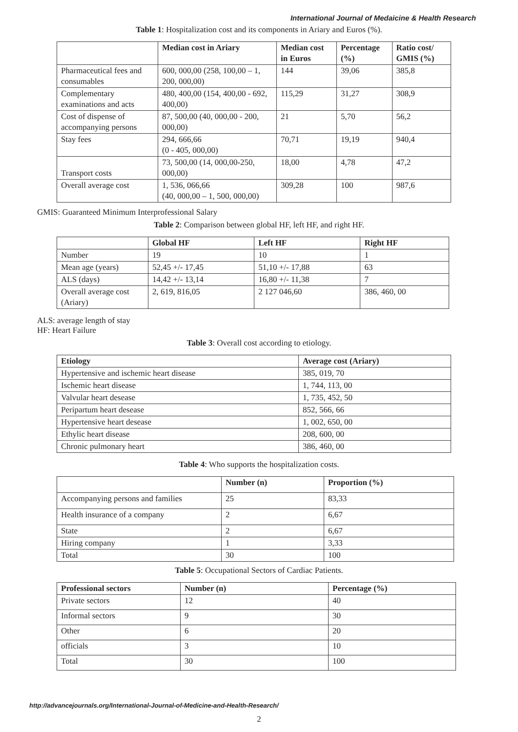International Journal of Medaicine & Health Research
Table 1: Hospitalization cost and its components in Ariary and Euros (%).
| | Median cost in Ariary | Median cost in Euros | Percentage (%) | Ratio cost/ GMIS (%) |
| --- | --- | --- | --- | --- |
| Pharmaceutical fees and consumables | 600, 000,00 (258, 100,00 – 1, 200, 000,00) | 144 | 39,06 | 385,8 |
| Complementary examinations and acts | 480, 400,00 (154, 400,00 - 692, 400,00) | 115,29 | 31,27 | 308,9 |
| Cost of dispense of accompanying persons | 87, 500,00 (40, 000,00 - 200, 000,00) | 21 | 5,70 | 56,2 |
| Stay fees | 294, 666,66 (0 - 405, 000,00) | 70,71 | 19,19 | 940,4 |
| Transport costs | 73, 500,00 (14, 000,00-250, 000,00) | 18,00 | 4,78 | 47,2 |
| Overall average cost | 1, 536, 066,66 (40, 000,00 – 1, 500, 000,00) | 309,28 | 100 | 987,6 |
GMIS: Guaranteed Minimum Interprofessional Salary
Table 2: Comparison between global HF, left HF, and right HF.
| | Global HF | Left HF | Right HF |
| --- | --- | --- | --- |
| Number | 19 | 10 | 1 |
| Mean age (years) | 52,45 +/- 17,45 | 51,10 +/- 17,88 | 63 |
| ALS (days) | 14,42 +/- 13,14 | 16,80 +/- 11,38 | 7 |
| Overall average cost (Ariary) | 2, 619, 816,05 | 2 127 046,60 | 386, 460, 00 |
ALS: average length of stay
HF: Heart Failure
Table 3: Overall cost according to etiology.
| Etiology | Average cost (Ariary) |
| --- | --- |
| Hypertensive and ischemic heart disease | 385, 019, 70 |
| Ischemic heart disease | 1, 744, 113, 00 |
| Valvular heart desease | 1, 735, 452, 50 |
| Peripartum heart desease | 852, 566, 66 |
| Hypertensive heart desease | 1, 002, 650, 00 |
| Ethylic heart disease | 208, 600, 00 |
| Chronic pulmonary heart | 386, 460, 00 |
Table 4: Who supports the hospitalization costs.
| | Number (n) | Proportion (%) |
| --- | --- | --- |
| Accompanying persons and families | 25 | 83,33 |
| Health insurance of a company | 2 | 6,67 |
| State | 2 | 6,67 |
| Hiring company | 1 | 3,33 |
| Total | 30 | 100 |
Table 5: Occupational Sectors of Cardiac Patients.
| Professional sectors | Number (n) | Percentage (%) |
| --- | --- | --- |
| Private sectors | 12 | 40 |
| Informal sectors | 9 | 30 |
| Other | 6 | 20 |
| officials | 3 | 10 |
| Total | 30 | 100 |
http://advancejournals.org/International-Journal-of-Medicine-and-Health-Research/
2